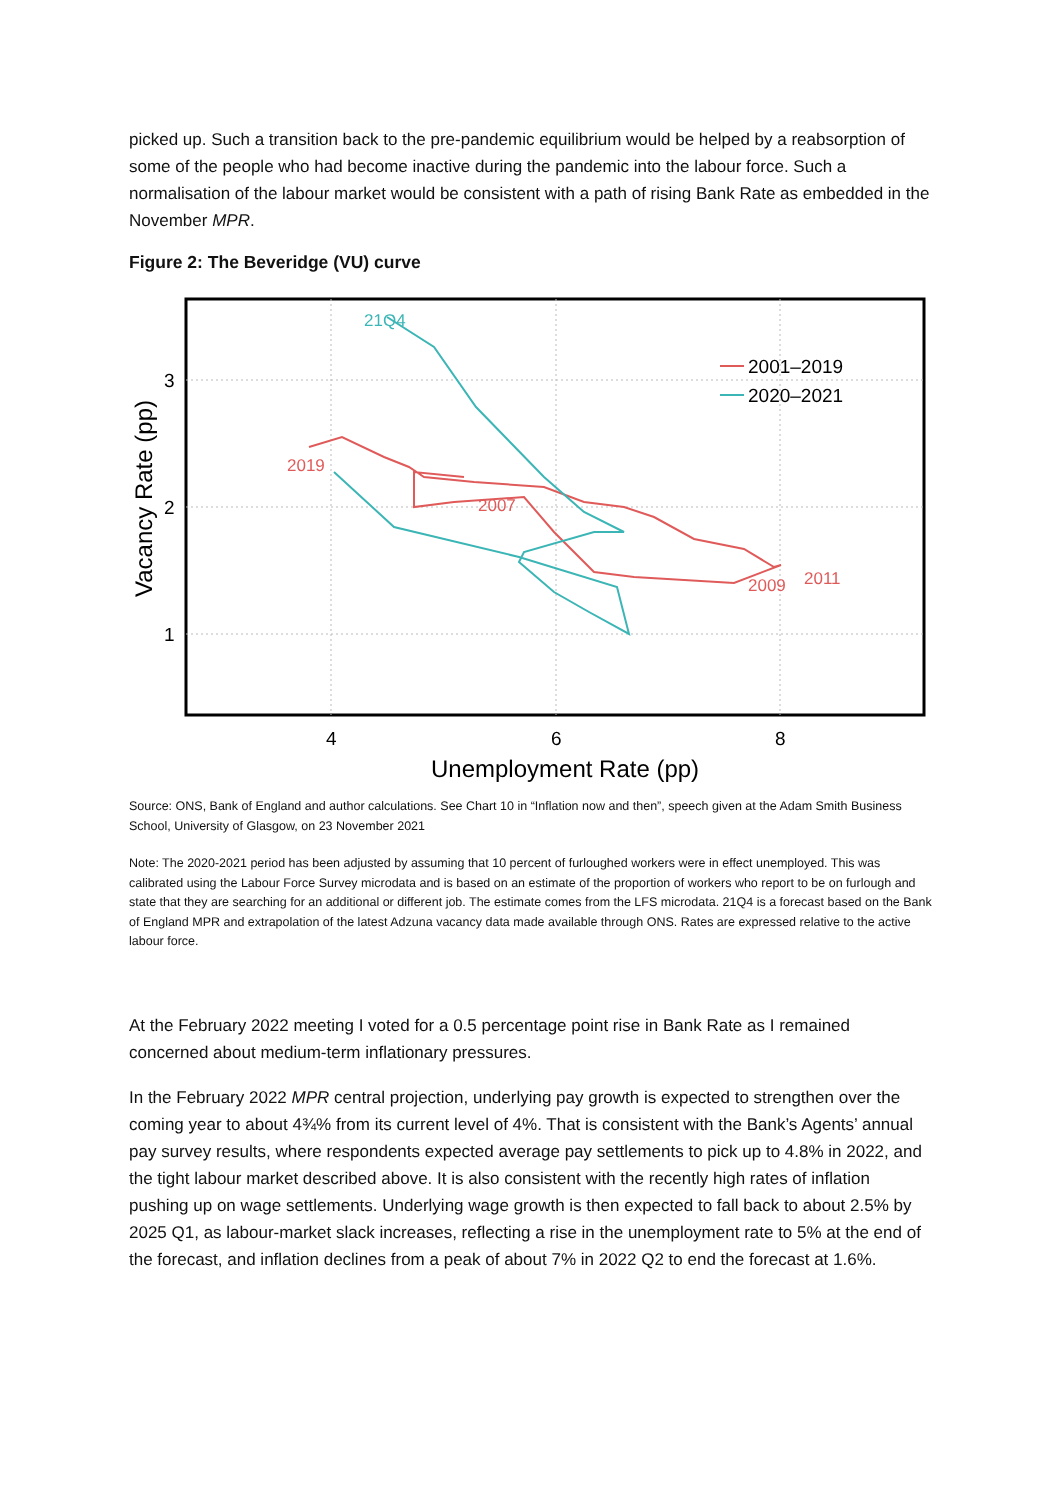picked up. Such a transition back to the pre-pandemic equilibrium would be helped by a reabsorption of some of the people who had become inactive during the pandemic into the labour force. Such a normalisation of the labour market would be consistent with a path of rising Bank Rate as embedded in the November MPR.
Figure 2: The Beveridge (VU) curve
21Q4
2019
2007
2009
2011
2001–2019
2020–2021
3
2
1
4
6
8
Unemployment Rate (pp)
Vacancy Rate (pp)
Source: ONS, Bank of England and author calculations. See Chart 10 in “Inflation now and then”, speech given at the Adam Smith Business School, University of Glasgow, on 23 November 2021
Note: The 2020-2021 period has been adjusted by assuming that 10 percent of furloughed workers were in effect unemployed. This was calibrated using the Labour Force Survey microdata and is based on an estimate of the proportion of workers who report to be on furlough and state that they are searching for an additional or different job. The estimate comes from the LFS microdata. 21Q4 is a forecast based on the Bank of England MPR and extrapolation of the latest Adzuna vacancy data made available through ONS. Rates are expressed relative to the active labour force.
At the February 2022 meeting I voted for a 0.5 percentage point rise in Bank Rate as I remained concerned about medium-term inflationary pressures.
In the February 2022 MPR central projection, underlying pay growth is expected to strengthen over the coming year to about 4¾% from its current level of 4%. That is consistent with the Bank’s Agents’ annual pay survey results, where respondents expected average pay settlements to pick up to 4.8% in 2022, and the tight labour market described above. It is also consistent with the recently high rates of inflation pushing up on wage settlements. Underlying wage growth is then expected to fall back to about 2.5% by 2025 Q1, as labour-market slack increases, reflecting a rise in the unemployment rate to 5% at the end of the forecast, and inflation declines from a peak of about 7% in 2022 Q2 to end the forecast at 1.6%.